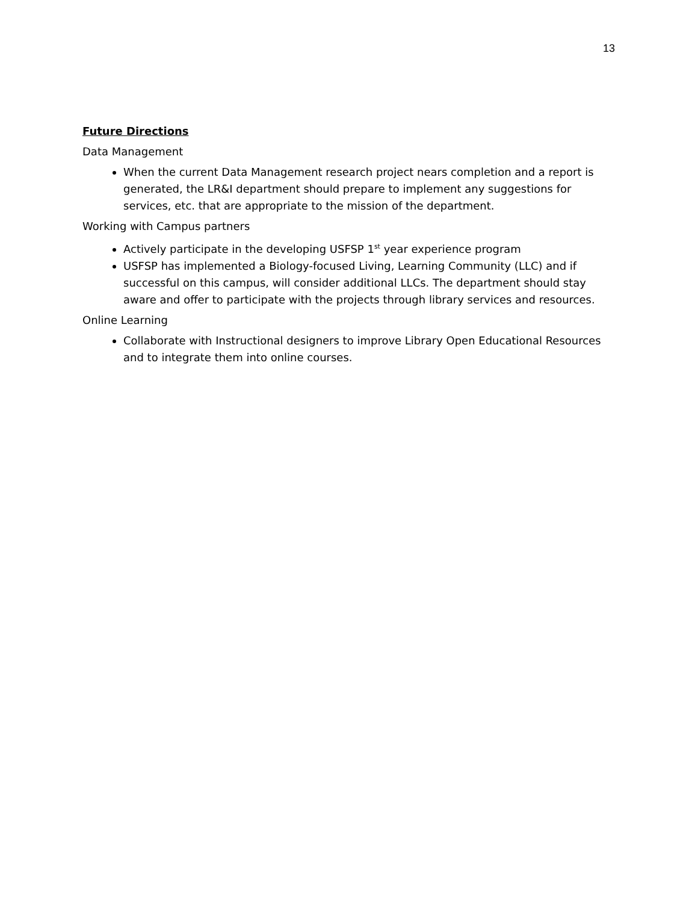13
Future Directions
Data Management
When the current Data Management research project nears completion and a report is generated, the LR&I department should prepare to implement any suggestions for services, etc. that are appropriate to the mission of the department.
Working with Campus partners
Actively participate in the developing USFSP 1<sup>st</sup> year experience program
USFSP has implemented a Biology-focused Living, Learning Community (LLC) and if successful on this campus, will consider additional LLCs. The department should stay aware and offer to participate with the projects through library services and resources.
Online Learning
Collaborate with Instructional designers to improve Library Open Educational Resources and to integrate them into online courses.